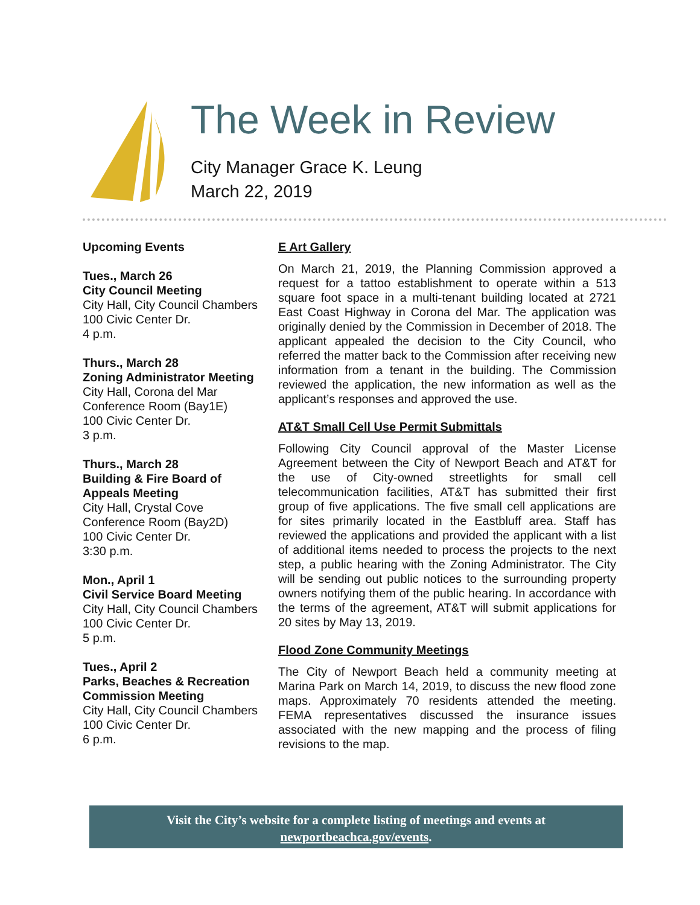The Week in Review
City Manager Grace K. Leung
March 22, 2019
Upcoming Events
Tues., March 26
City Council Meeting
City Hall, City Council Chambers
100 Civic Center Dr.
4 p.m.
Thurs., March 28
Zoning Administrator Meeting
City Hall, Corona del Mar
Conference Room (Bay1E)
100 Civic Center Dr.
3 p.m.
Thurs., March 28
Building & Fire Board of
Appeals Meeting
City Hall, Crystal Cove
Conference Room (Bay2D)
100 Civic Center Dr.
3:30 p.m.
Mon., April 1
Civil Service Board Meeting
City Hall, City Council Chambers
100 Civic Center Dr.
5 p.m.
Tues., April 2
Parks, Beaches & Recreation
Commission Meeting
City Hall, City Council Chambers
100 Civic Center Dr.
6 p.m.
E Art Gallery
On March 21, 2019, the Planning Commission approved a request for a tattoo establishment to operate within a 513 square foot space in a multi-tenant building located at 2721 East Coast Highway in Corona del Mar. The application was originally denied by the Commission in December of 2018. The applicant appealed the decision to the City Council, who referred the matter back to the Commission after receiving new information from a tenant in the building. The Commission reviewed the application, the new information as well as the applicant’s responses and approved the use.
AT&T Small Cell Use Permit Submittals
Following City Council approval of the Master License Agreement between the City of Newport Beach and AT&T for the use of City-owned streetlights for small cell telecommunication facilities, AT&T has submitted their first group of five applications. The five small cell applications are for sites primarily located in the Eastbluff area. Staff has reviewed the applications and provided the applicant with a list of additional items needed to process the projects to the next step, a public hearing with the Zoning Administrator. The City will be sending out public notices to the surrounding property owners notifying them of the public hearing. In accordance with the terms of the agreement, AT&T will submit applications for 20 sites by May 13, 2019.
Flood Zone Community Meetings
The City of Newport Beach held a community meeting at Marina Park on March 14, 2019, to discuss the new flood zone maps. Approximately 70 residents attended the meeting. FEMA representatives discussed the insurance issues associated with the new mapping and the process of filing revisions to the map.
Visit the City’s website for a complete listing of meetings and events at
newportbeachca.gov/events.